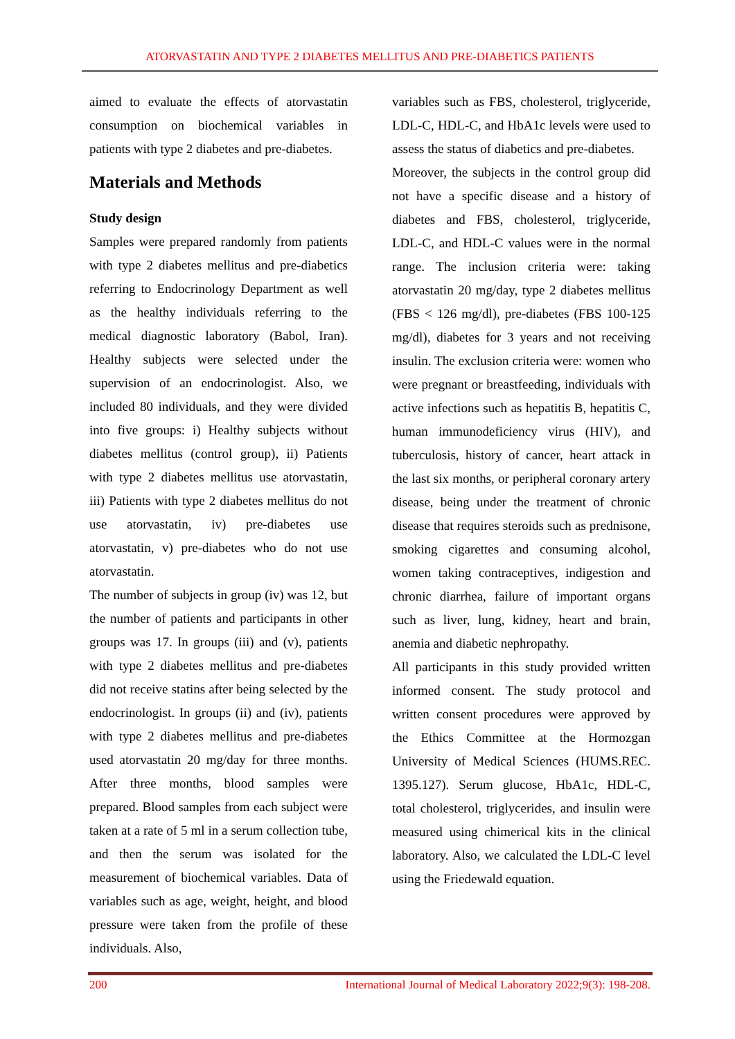ATORVASTATIN AND TYPE 2 DIABETES MELLITUS AND PRE-DIABETICS PATIENTS
aimed to evaluate the effects of atorvastatin consumption on biochemical variables in patients with type 2 diabetes and pre-diabetes.
Materials and Methods
Study design
Samples were prepared randomly from patients with type 2 diabetes mellitus and pre-diabetics referring to Endocrinology Department as well as the healthy individuals referring to the medical diagnostic laboratory (Babol, Iran). Healthy subjects were selected under the supervision of an endocrinologist. Also, we included 80 individuals, and they were divided into five groups: i) Healthy subjects without diabetes mellitus (control group), ii) Patients with type 2 diabetes mellitus use atorvastatin, iii) Patients with type 2 diabetes mellitus do not use atorvastatin, iv) pre-diabetes use atorvastatin, v) pre-diabetes who do not use atorvastatin.
The number of subjects in group (iv) was 12, but the number of patients and participants in other groups was 17. In groups (iii) and (v), patients with type 2 diabetes mellitus and pre-diabetes did not receive statins after being selected by the endocrinologist. In groups (ii) and (iv), patients with type 2 diabetes mellitus and pre-diabetes used atorvastatin 20 mg/day for three months. After three months, blood samples were prepared. Blood samples from each subject were taken at a rate of 5 ml in a serum collection tube, and then the serum was isolated for the measurement of biochemical variables. Data of variables such as age, weight, height, and blood pressure were taken from the profile of these individuals. Also,
variables such as FBS, cholesterol, triglyceride, LDL-C, HDL-C, and HbA1c levels were used to assess the status of diabetics and pre-diabetes.
Moreover, the subjects in the control group did not have a specific disease and a history of diabetes and FBS, cholesterol, triglyceride, LDL-C, and HDL-C values were in the normal range. The inclusion criteria were: taking atorvastatin 20 mg/day, type 2 diabetes mellitus (FBS < 126 mg/dl), pre-diabetes (FBS 100-125 mg/dl), diabetes for 3 years and not receiving insulin. The exclusion criteria were: women who were pregnant or breastfeeding, individuals with active infections such as hepatitis B, hepatitis C, human immunodeficiency virus (HIV), and tuberculosis, history of cancer, heart attack in the last six months, or peripheral coronary artery disease, being under the treatment of chronic disease that requires steroids such as prednisone, smoking cigarettes and consuming alcohol, women taking contraceptives, indigestion and chronic diarrhea, failure of important organs such as liver, lung, kidney, heart and brain, anemia and diabetic nephropathy.
All participants in this study provided written informed consent. The study protocol and written consent procedures were approved by the Ethics Committee at the Hormozgan University of Medical Sciences (HUMS.REC. 1395.127). Serum glucose, HbA1c, HDL-C, total cholesterol, triglycerides, and insulin were measured using chimerical kits in the clinical laboratory. Also, we calculated the LDL-C level using the Friedewald equation.
200 International Journal of Medical Laboratory 2022;9(3): 198-208.